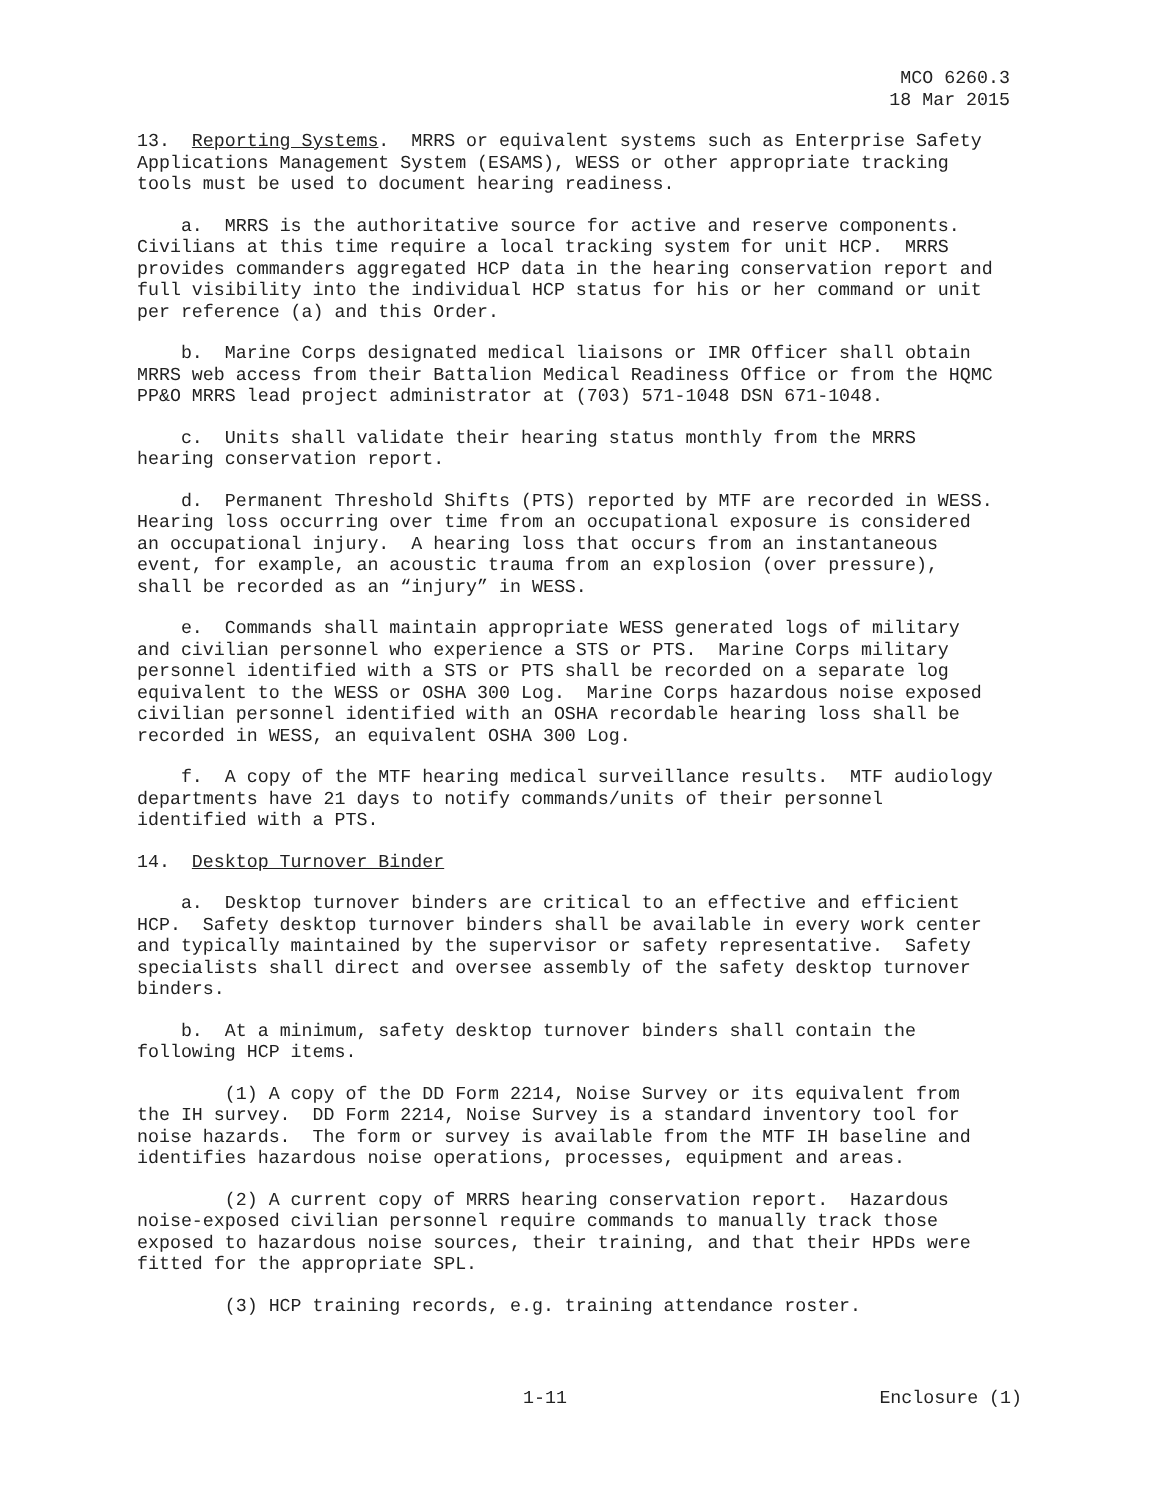MCO 6260.3
18 Mar 2015
13. Reporting Systems. MRRS or equivalent systems such as Enterprise Safety Applications Management System (ESAMS), WESS or other appropriate tracking tools must be used to document hearing readiness.
a. MRRS is the authoritative source for active and reserve components. Civilians at this time require a local tracking system for unit HCP. MRRS provides commanders aggregated HCP data in the hearing conservation report and full visibility into the individual HCP status for his or her command or unit per reference (a) and this Order.
b. Marine Corps designated medical liaisons or IMR Officer shall obtain MRRS web access from their Battalion Medical Readiness Office or from the HQMC PP&O MRRS lead project administrator at (703) 571-1048 DSN 671-1048.
c. Units shall validate their hearing status monthly from the MRRS hearing conservation report.
d. Permanent Threshold Shifts (PTS) reported by MTF are recorded in WESS. Hearing loss occurring over time from an occupational exposure is considered an occupational injury. A hearing loss that occurs from an instantaneous event, for example, an acoustic trauma from an explosion (over pressure), shall be recorded as an “injury” in WESS.
e. Commands shall maintain appropriate WESS generated logs of military and civilian personnel who experience a STS or PTS. Marine Corps military personnel identified with a STS or PTS shall be recorded on a separate log equivalent to the WESS or OSHA 300 Log. Marine Corps hazardous noise exposed civilian personnel identified with an OSHA recordable hearing loss shall be recorded in WESS, an equivalent OSHA 300 Log.
f. A copy of the MTF hearing medical surveillance results. MTF audiology departments have 21 days to notify commands/units of their personnel identified with a PTS.
14. Desktop Turnover Binder
a. Desktop turnover binders are critical to an effective and efficient HCP. Safety desktop turnover binders shall be available in every work center and typically maintained by the supervisor or safety representative. Safety specialists shall direct and oversee assembly of the safety desktop turnover binders.
b. At a minimum, safety desktop turnover binders shall contain the following HCP items.
(1) A copy of the DD Form 2214, Noise Survey or its equivalent from the IH survey. DD Form 2214, Noise Survey is a standard inventory tool for noise hazards. The form or survey is available from the MTF IH baseline and identifies hazardous noise operations, processes, equipment and areas.
(2) A current copy of MRRS hearing conservation report. Hazardous noise-exposed civilian personnel require commands to manually track those exposed to hazardous noise sources, their training, and that their HPDs were fitted for the appropriate SPL.
(3) HCP training records, e.g. training attendance roster.
1-11 Enclosure (1)